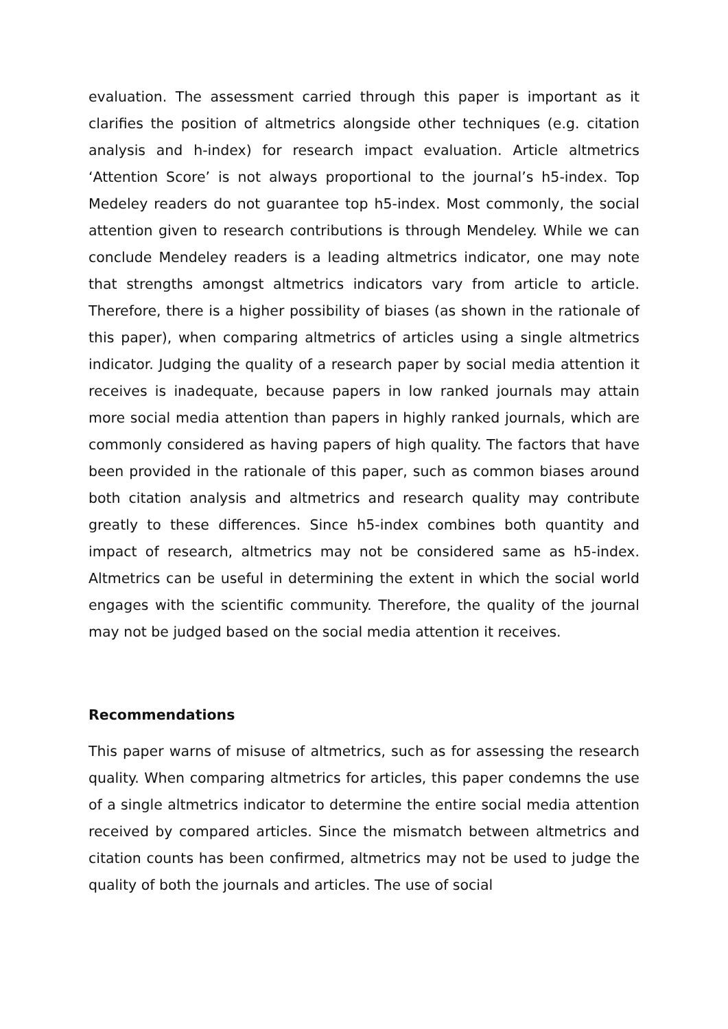evaluation. The assessment carried through this paper is important as it clarifies the position of altmetrics alongside other techniques (e.g. citation analysis and h-index) for research impact evaluation. Article altmetrics ‘Attention Score’ is not always proportional to the journal’s h5-index. Top Medeley readers do not guarantee top h5-index. Most commonly, the social attention given to research contributions is through Mendeley. While we can conclude Mendeley readers is a leading altmetrics indicator, one may note that strengths amongst altmetrics indicators vary from article to article. Therefore, there is a higher possibility of biases (as shown in the rationale of this paper), when comparing altmetrics of articles using a single altmetrics indicator. Judging the quality of a research paper by social media attention it receives is inadequate, because papers in low ranked journals may attain more social media attention than papers in highly ranked journals, which are commonly considered as having papers of high quality. The factors that have been provided in the rationale of this paper, such as common biases around both citation analysis and altmetrics and research quality may contribute greatly to these differences. Since h5-index combines both quantity and impact of research, altmetrics may not be considered same as h5-index. Altmetrics can be useful in determining the extent in which the social world engages with the scientific community. Therefore, the quality of the journal may not be judged based on the social media attention it receives.
Recommendations
This paper warns of misuse of altmetrics, such as for assessing the research quality. When comparing altmetrics for articles, this paper condemns the use of a single altmetrics indicator to determine the entire social media attention received by compared articles. Since the mismatch between altmetrics and citation counts has been confirmed, altmetrics may not be used to judge the quality of both the journals and articles. The use of social